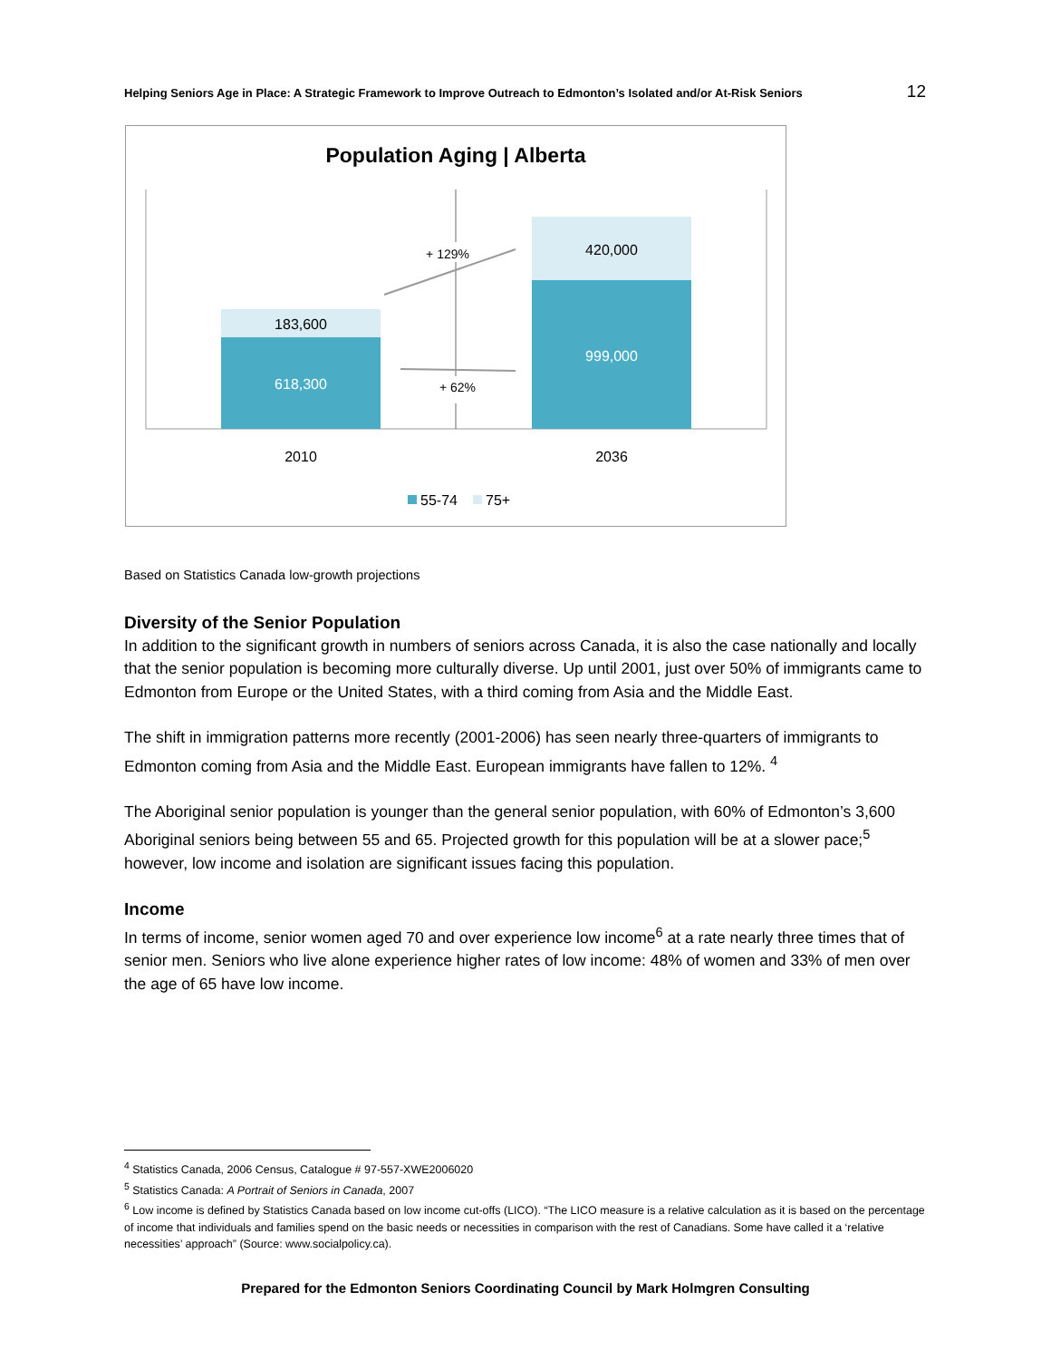Helping Seniors Age in Place: A Strategic Framework to Improve Outreach to Edmonton’s Isolated and/or At-Risk Seniors 12
Population Aging | Alberta
183,600
618,300
420,000
999,000
+ 129%
+ 62%
2010
2036
55-74
75+
Based on Statistics Canada low-growth projections
Diversity of the Senior Population
In addition to the significant growth in numbers of seniors across Canada, it is also the case nationally and locally that the senior population is becoming more culturally diverse. Up until 2001, just over 50% of immigrants came to Edmonton from Europe or the United States, with a third coming from Asia and the Middle East.
The shift in immigration patterns more recently (2001-2006) has seen nearly three-quarters of immigrants to Edmonton coming from Asia and the Middle East. European immigrants have fallen to 12%. <sup>4</sup>
The Aboriginal senior population is younger than the general senior population, with 60% of Edmonton’s 3,600 Aboriginal seniors being between 55 and 65. Projected growth for this population will be at a slower pace;<sup>5</sup> however, low income and isolation are significant issues facing this population.
Income
In terms of income, senior women aged 70 and over experience low income<sup>6</sup> at a rate nearly three times that of senior men. Seniors who live alone experience higher rates of low income: 48% of women and 33% of men over the age of 65 have low income.
<sup>4</sup> Statistics Canada, 2006 Census, Catalogue # 97-557-XWE2006020
<sup>5</sup> Statistics Canada: A Portrait of Seniors in Canada, 2007
<sup>6</sup> Low income is defined by Statistics Canada based on low income cut-offs (LICO). “The LICO measure is a relative calculation as it is based on the percentage of income that individuals and families spend on the basic needs or necessities in comparison with the rest of Canadians. Some have called it a ‘relative necessities’ approach” (Source: www.socialpolicy.ca).
Prepared for the Edmonton Seniors Coordinating Council by Mark Holmgren Consulting